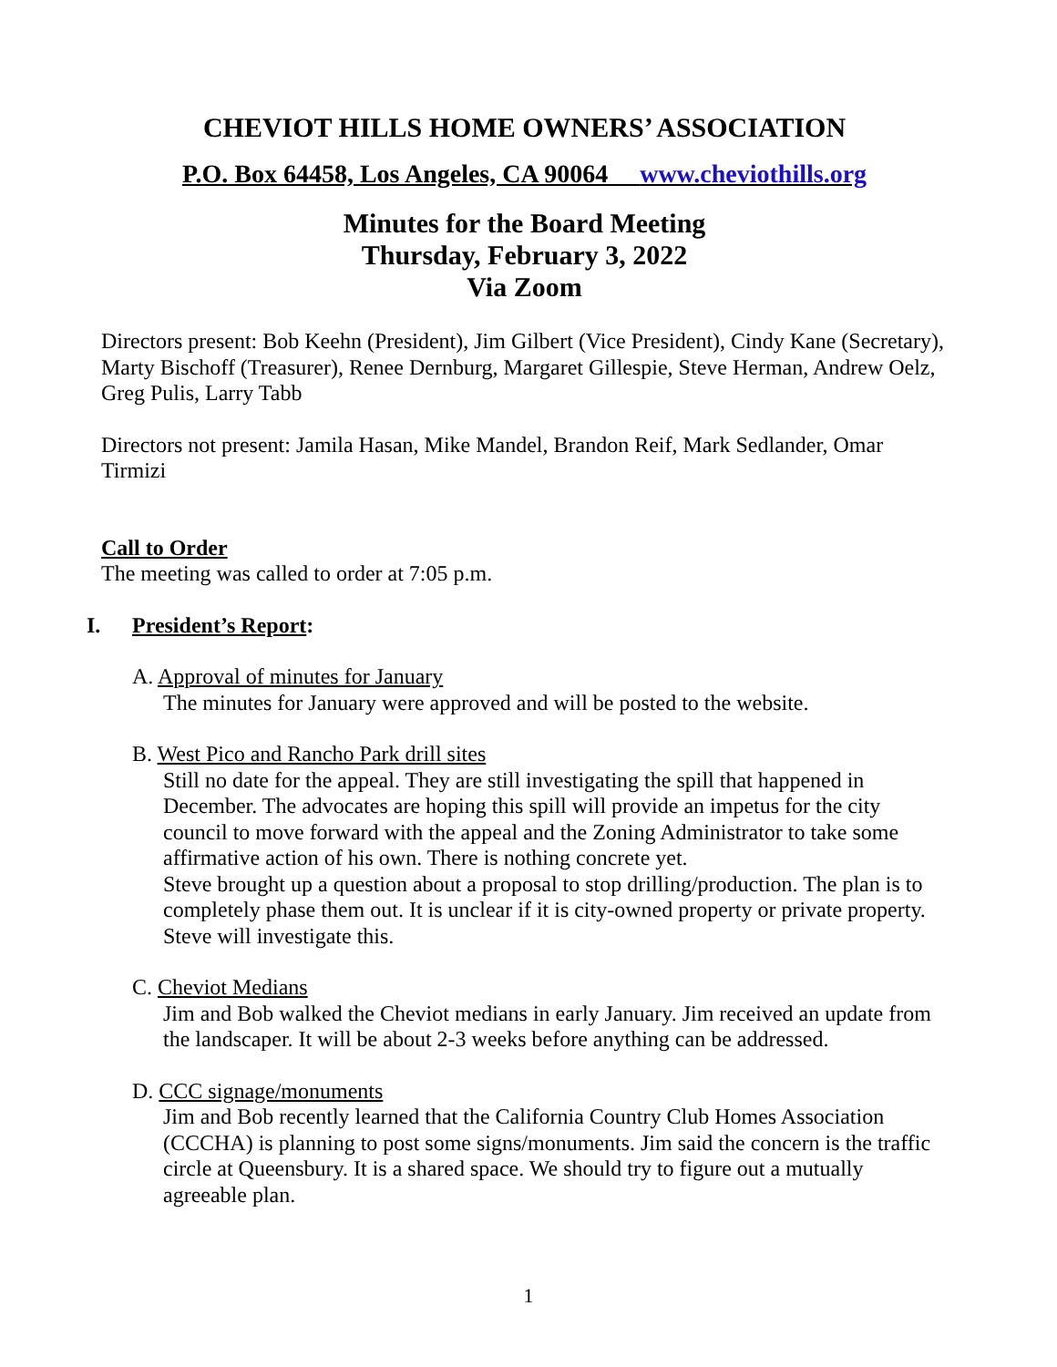CHEVIOT HILLS HOME OWNERS’ ASSOCIATION
P.O. Box 64458, Los Angeles, CA 90064 www.cheviothills.org
Minutes for the Board Meeting
Thursday, February 3, 2022
Via Zoom
Directors present: Bob Keehn (President), Jim Gilbert (Vice President), Cindy Kane (Secretary), Marty Bischoff (Treasurer), Renee Dernburg, Margaret Gillespie, Steve Herman, Andrew Oelz, Greg Pulis, Larry Tabb
Directors not present: Jamila Hasan, Mike Mandel, Brandon Reif, Mark Sedlander, Omar Tirmizi
Call to Order
The meeting was called to order at 7:05 p.m.
I. President’s Report:
A. Approval of minutes for January
The minutes for January were approved and will be posted to the website.
B. West Pico and Rancho Park drill sites
Still no date for the appeal. They are still investigating the spill that happened in December. The advocates are hoping this spill will provide an impetus for the city council to move forward with the appeal and the Zoning Administrator to take some affirmative action of his own. There is nothing concrete yet.
Steve brought up a question about a proposal to stop drilling/production. The plan is to completely phase them out. It is unclear if it is city-owned property or private property. Steve will investigate this.
C. Cheviot Medians
Jim and Bob walked the Cheviot medians in early January. Jim received an update from the landscaper. It will be about 2-3 weeks before anything can be addressed.
D. CCC signage/monuments
Jim and Bob recently learned that the California Country Club Homes Association (CCCHA) is planning to post some signs/monuments. Jim said the concern is the traffic circle at Queensbury. It is a shared space. We should try to figure out a mutually agreeable plan.
1